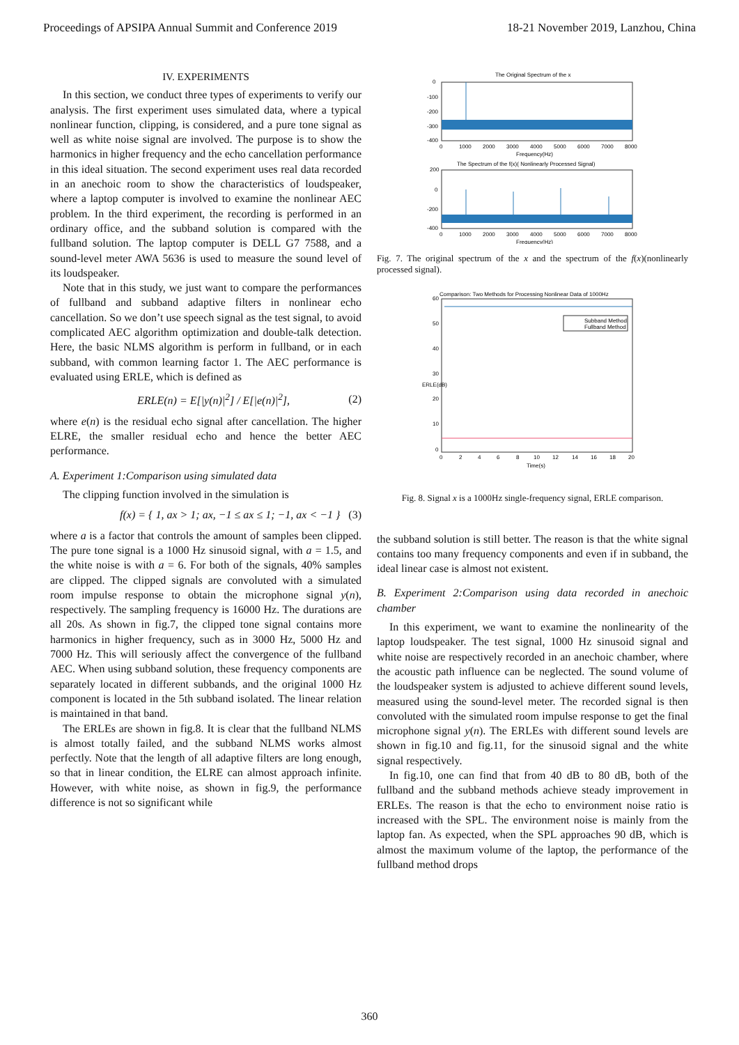Proceedings of APSIPA Annual Summit and Conference 2019 18-21 November 2019, Lanzhou, China
IV. EXPERIMENTS
In this section, we conduct three types of experiments to verify our analysis. The first experiment uses simulated data, where a typical nonlinear function, clipping, is considered, and a pure tone signal as well as white noise signal are involved. The purpose is to show the harmonics in higher frequency and the echo cancellation performance in this ideal situation. The second experiment uses real data recorded in an anechoic room to show the characteristics of loudspeaker, where a laptop computer is involved to examine the nonlinear AEC problem. In the third experiment, the recording is performed in an ordinary office, and the subband solution is compared with the fullband solution. The laptop computer is DELL G7 7588, and a sound-level meter AWA 5636 is used to measure the sound level of its loudspeaker.
Note that in this study, we just want to compare the performances of fullband and subband adaptive filters in nonlinear echo cancellation. So we don’t use speech signal as the test signal, to avoid complicated AEC algorithm optimization and double-talk detection. Here, the basic NLMS algorithm is perform in fullband, or in each subband, with common learning factor 1. The AEC performance is evaluated using ERLE, which is defined as
ERLE(n) = E[|y(n)|<sup>2</sup>] / E[|e(n)|<sup>2</sup>], (2)
where e(n) is the residual echo signal after cancellation. The higher ELRE, the smaller residual echo and hence the better AEC performance.
A. Experiment 1:Comparison using simulated data
The clipping function involved in the simulation is
f(x) = { 1, ax > 1; ax, −1 ≤ ax ≤ 1; −1, ax < −1 } (3)
where a is a factor that controls the amount of samples been clipped. The pure tone signal is a 1000 Hz sinusoid signal, with a = 1.5, and the white noise is with a = 6. For both of the signals, 40% samples are clipped. The clipped signals are convoluted with a simulated room impulse response to obtain the microphone signal y(n), respectively. The sampling frequency is 16000 Hz. The durations are all 20s. As shown in fig.7, the clipped tone signal contains more harmonics in higher frequency, such as in 3000 Hz, 5000 Hz and 7000 Hz. This will seriously affect the convergence of the fullband AEC. When using subband solution, these frequency components are separately located in different subbands, and the original 1000 Hz component is located in the 5th subband isolated. The linear relation is maintained in that band.
The ERLEs are shown in fig.8. It is clear that the fullband NLMS is almost totally failed, and the subband NLMS works almost perfectly. Note that the length of all adaptive filters are long enough, so that in linear condition, the ELRE can almost approach infinite. However, with white noise, as shown in fig.9, the performance difference is not so significant while
The Original Spectrum of the x
0
-100
-200
-300
-400
0
1000
2000
3000
4000
5000
6000
7000
8000
Frequency(Hz)
The Spectrum of the f(x)( Nonlinearly Processed Signal)
200
0
-200
-400
0
1000
2000
3000
4000
5000
6000
7000
8000
Frequency(Hz)
Fig. 7. The original spectrum of the x and the spectrum of the f(x)(nonlinearly processed signal).
Comparison: Two Methods for Processing Nonlinear Data of 1000Hz
Subband Method
Fullband Method
60
50
40
30
20
10
0
0
2
4
6
8
10
12
14
16
18
20
Time(s)
ERLE(dB)
Fig. 8. Signal x is a 1000Hz single-frequency signal, ERLE comparison.
the subband solution is still better. The reason is that the white signal contains too many frequency components and even if in subband, the ideal linear case is almost not existent.
B. Experiment 2:Comparison using data recorded in anechoic chamber
In this experiment, we want to examine the nonlinearity of the laptop loudspeaker. The test signal, 1000 Hz sinusoid signal and white noise are respectively recorded in an anechoic chamber, where the acoustic path influence can be neglected. The sound volume of the loudspeaker system is adjusted to achieve different sound levels, measured using the sound-level meter. The recorded signal is then convoluted with the simulated room impulse response to get the final microphone signal y(n). The ERLEs with different sound levels are shown in fig.10 and fig.11, for the sinusoid signal and the white signal respectively.
In fig.10, one can find that from 40 dB to 80 dB, both of the fullband and the subband methods achieve steady improvement in ERLEs. The reason is that the echo to environment noise ratio is increased with the SPL. The environment noise is mainly from the laptop fan. As expected, when the SPL approaches 90 dB, which is almost the maximum volume of the laptop, the performance of the fullband method drops
360